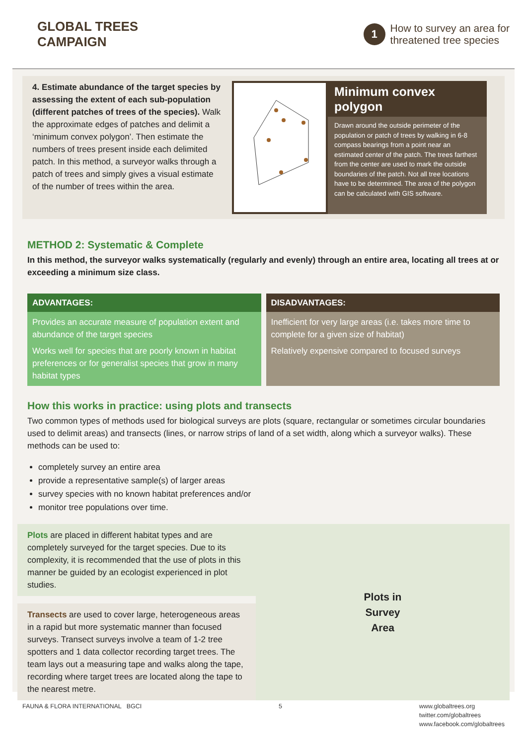GLOBAL TREES
CAMPAIGN
1
How to survey an area for
threatened tree species
4. Estimate abundance of the target species by assessing the extent of each sub-population (different patches of trees of the species). Walk the approximate edges of patches and delimit a ‘minimum convex polygon’. Then estimate the numbers of trees present inside each delimited patch. In this method, a surveyor walks through a patch of trees and simply gives a visual estimate of the number of trees within the area.
Minimum convex polygon
Drawn around the outside perimeter of the population or patch of trees by walking in 6-8 compass bearings from a point near an estimated center of the patch. The trees farthest from the center are used to mark the outside boundaries of the patch. Not all tree locations have to be determined. The area of the polygon can be calculated with GIS software.
METHOD 2: Systematic & Complete
In this method, the surveyor walks systematically (regularly and evenly) through an entire area, locating all trees at or exceeding a minimum size class.
ADVANTAGES:
Provides an accurate measure of population extent and abundance of the target species
Works well for species that are poorly known in habitat preferences or for generalist species that grow in many habitat types
DISADVANTAGES:
Inefficient for very large areas (i.e. takes more time to complete for a given size of habitat)
Relatively expensive compared to focused surveys
How this works in practice: using plots and transects
Two common types of methods used for biological surveys are plots (square, rectangular or sometimes circular boundaries used to delimit areas) and transects (lines, or narrow strips of land of a set width, along which a surveyor walks). These methods can be used to:
completely survey an entire area
provide a representative sample(s) of larger areas
survey species with no known habitat preferences and/or
monitor tree populations over time.
Plots are placed in different habitat types and are completely surveyed for the target species. Due to its complexity, it is recommended that the use of plots in this manner be guided by an ecologist experienced in plot studies.
Transects are used to cover large, heterogeneous areas in a rapid but more systematic manner than focused surveys. Transect surveys involve a team of 1-2 tree spotters and 1 data collector recording target trees. The team lays out a measuring tape and walks along the tape, recording where target trees are located along the tape to the nearest metre.
Plots in
Survey
Area
FAUNA & FLORA INTERNATIONAL BGCI
5 www.globaltrees.org
twitter.com/globaltrees
www.facebook.com/globaltrees